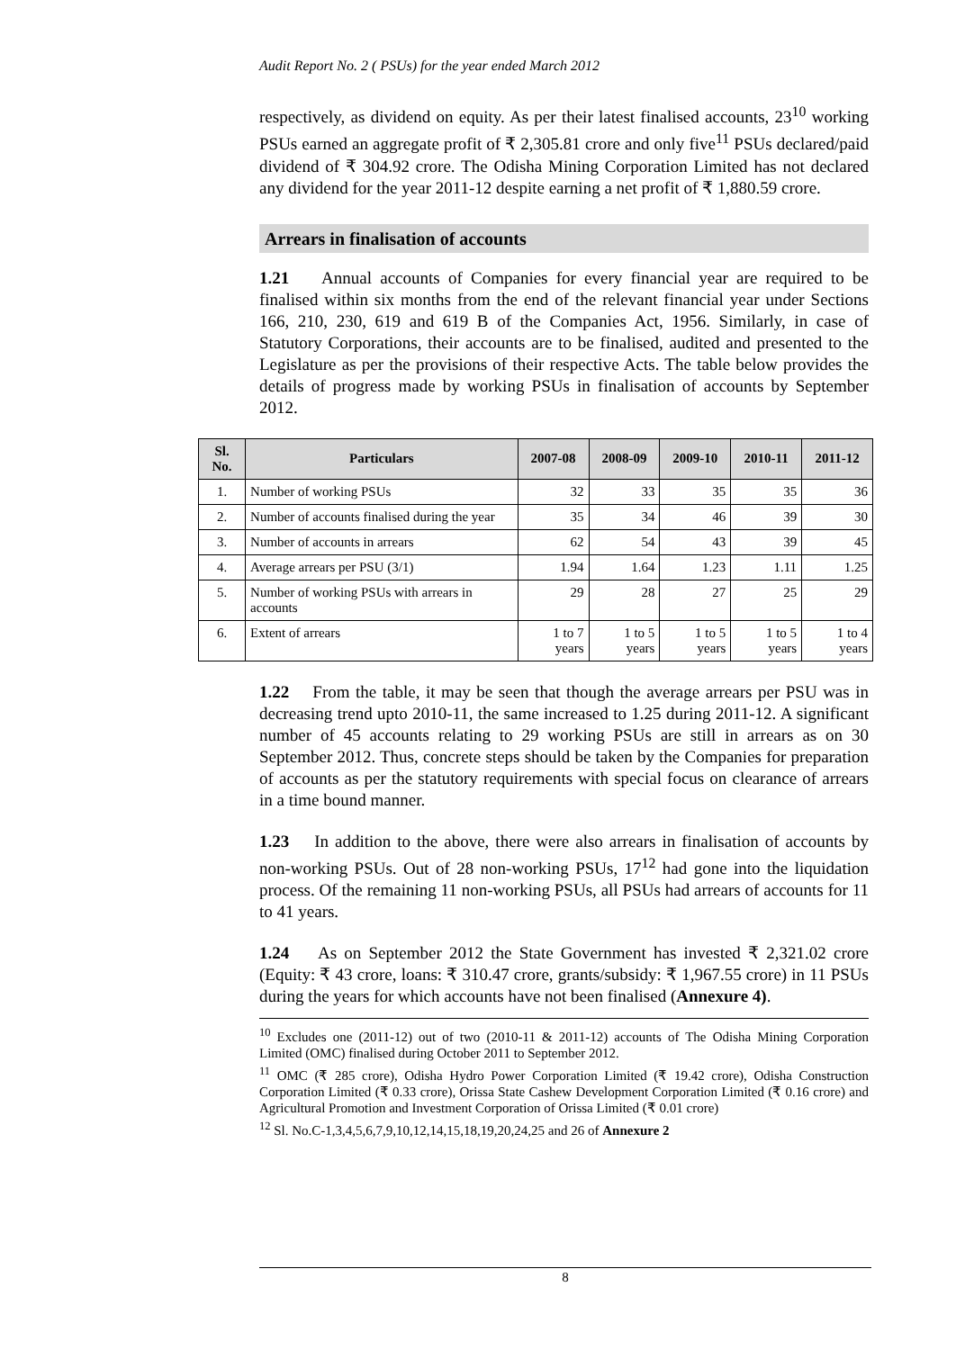Audit Report No. 2 ( PSUs) for the year ended March 2012
respectively, as dividend on equity. As per their latest finalised accounts, 23<sup>10</sup> working PSUs earned an aggregate profit of ₹ 2,305.81 crore and only five<sup>11</sup> PSUs declared/paid dividend of ₹ 304.92 crore. The Odisha Mining Corporation Limited has not declared any dividend for the year 2011-12 despite earning a net profit of ₹ 1,880.59 crore.
Arrears in finalisation of accounts
1.21 Annual accounts of Companies for every financial year are required to be finalised within six months from the end of the relevant financial year under Sections 166, 210, 230, 619 and 619 B of the Companies Act, 1956. Similarly, in case of Statutory Corporations, their accounts are to be finalised, audited and presented to the Legislature as per the provisions of their respective Acts. The table below provides the details of progress made by working PSUs in finalisation of accounts by September 2012.
| Sl. No. | Particulars | 2007-08 | 2008-09 | 2009-10 | 2010-11 | 2011-12 |
| --- | --- | --- | --- | --- | --- | --- |
| 1. | Number of working PSUs | 32 | 33 | 35 | 35 | 36 |
| 2. | Number of accounts finalised during the year | 35 | 34 | 46 | 39 | 30 |
| 3. | Number of accounts in arrears | 62 | 54 | 43 | 39 | 45 |
| 4. | Average arrears per PSU (3/1) | 1.94 | 1.64 | 1.23 | 1.11 | 1.25 |
| 5. | Number of working PSUs with arrears in accounts | 29 | 28 | 27 | 25 | 29 |
| 6. | Extent of arrears | 1 to 7 years | 1 to 5 years | 1 to 5 years | 1 to 5 years | 1 to 4 years |
1.22 From the table, it may be seen that though the average arrears per PSU was in decreasing trend upto 2010-11, the same increased to 1.25 during 2011-12. A significant number of 45 accounts relating to 29 working PSUs are still in arrears as on 30 September 2012. Thus, concrete steps should be taken by the Companies for preparation of accounts as per the statutory requirements with special focus on clearance of arrears in a time bound manner.
1.23 In addition to the above, there were also arrears in finalisation of accounts by non-working PSUs. Out of 28 non-working PSUs, 17<sup>12</sup> had gone into the liquidation process. Of the remaining 11 non-working PSUs, all PSUs had arrears of accounts for 11 to 41 years.
1.24 As on September 2012 the State Government has invested ₹ 2,321.02 crore (Equity: ₹ 43 crore, loans: ₹ 310.47 crore, grants/subsidy: ₹ 1,967.55 crore) in 11 PSUs during the years for which accounts have not been finalised (Annexure 4).
<sup>10</sup> Excludes one (2011-12) out of two (2010-11 & 2011-12) accounts of The Odisha Mining Corporation Limited (OMC) finalised during October 2011 to September 2012.
<sup>11</sup> OMC (₹ 285 crore), Odisha Hydro Power Corporation Limited (₹ 19.42 crore), Odisha Construction Corporation Limited (₹ 0.33 crore), Orissa State Cashew Development Corporation Limited (₹ 0.16 crore) and Agricultural Promotion and Investment Corporation of Orissa Limited (₹ 0.01 crore)
<sup>12</sup> Sl. No.C-1,3,4,5,6,7,9,10,12,14,15,18,19,20,24,25 and 26 of Annexure 2
8